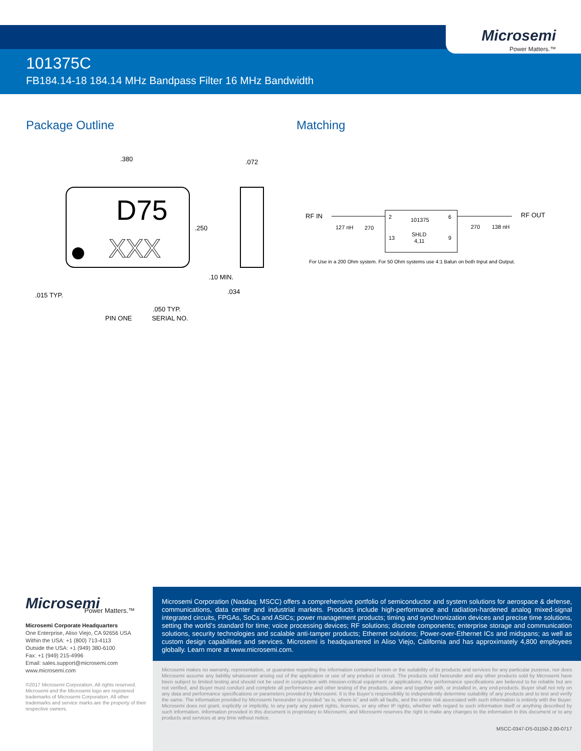Microsemi
Power Matters.™
101375C
FB184.14-18 184.14 MHz Bandpass Filter 16 MHz Bandwidth
Package Outline
D75
XXX
.380
.072
.250
.10 MIN.
.034
.015 TYP.
.050 TYP.
PIN ONE SERIAL NO.
Matching
RF IN
RF OUT
127 nH
270
2
101375
6
13
SHLD
4,11
9
270
138 nH
For Use in a 200 Ohm system. For 50 Ohm systems use 4:1 Balun on both Input and Output.
Microsemi
Power Matters.™
Microsemi Corporate Headquarters
One Enterprise, Aliso Viejo, CA 92656 USA
Within the USA: +1 (800) 713-4113
Outside the USA: +1 (949) 380-6100
Fax: +1 (949) 215-4996
Email: sales.support@microsemi.com
www.microsemi.com
©2017 Microsemi Corporation. All rights reserved. Microsemi and the Microsemi logo are registered trademarks of Microsemi Corporation. All other trademarks and service marks are the property of their respective owners.
Microsemi Corporation (Nasdaq: MSCC) offers a comprehensive portfolio of semiconductor and system solutions for aerospace & defense, communications, data center and industrial markets. Products include high-performance and radiation-hardened analog mixed-signal integrated circuits, FPGAs, SoCs and ASICs; power management products; timing and synchronization devices and precise time solutions, setting the world’s standard for time; voice processing devices; RF solutions; discrete components; enterprise storage and communication solutions, security technologies and scalable anti-tamper products; Ethernet solutions; Power-over-Ethernet ICs and midspans; as well as custom design capabilities and services. Microsemi is headquartered in Aliso Viejo, California and has approximately 4,800 employees globally. Learn more at www.microsemi.com.
Microsemi makes no warranty, representation, or guarantee regarding the information contained herein or the suitability of its products and services for any particular purpose, nor does Microsemi assume any liability whatsoever arising out of the application or use of any product or circuit. The products sold hereunder and any other products sold by Microsemi have been subject to limited testing and should not be used in conjunction with mission-critical equipment or applications. Any performance specifications are believed to be reliable but are not verified, and Buyer must conduct and complete all performance and other testing of the products, alone and together with, or installed in, any end-products. Buyer shall not rely on any data and performance specifications or parameters provided by Microsemi. It is the Buyer’s responsibility to independently determine suitability of any products and to test and verify the same. The information provided by Microsemi hereunder is provided “as is, where is” and with all faults, and the entire risk associated with such information is entirely with the Buyer. Microsemi does not grant, explicitly or implicitly, to any party any patent rights, licenses, or any other IP rights, whether with regard to such information itself or anything described by such information. Information provided in this document is proprietary to Microsemi, and Microsemi reserves the right to make any changes to the information in this document or to any products and services at any time without notice.
MSCC-0347-DS-01150-2.00-0717